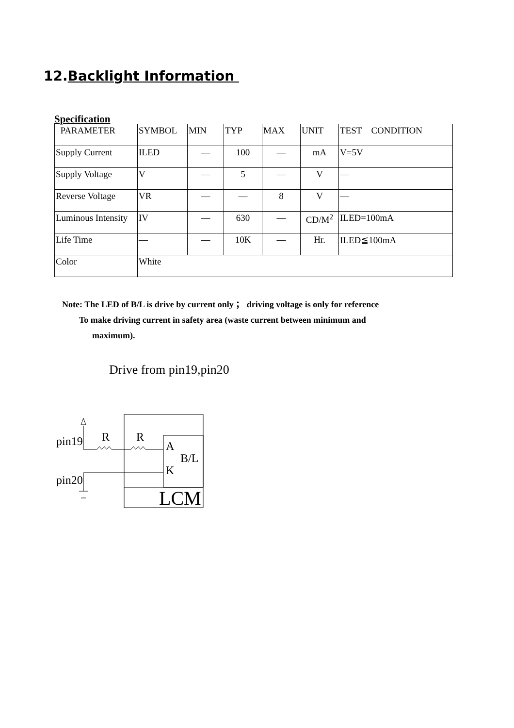12.Backlight Information
Specification
| PARAMETER | SYMBOL | MIN | TYP | MAX | UNIT | TEST CONDITION |
| Supply Current | ILED | — | 100 | — | mA | V=5V |
| Supply Voltage | V | — | 5 | — | V | — |
| Reverse Voltage | VR | — | — | 8 | V | — |
| Luminous Intensity | IV | — | 630 | — | CD/M<sup>2</sup> | ILED=100mA |
| Life Time | — | — | 10K | — | Hr. | ILED≦100mA |
| Color | White | | | | | |
Note: The LED of B/L is drive by current only ； driving voltage is only for reference
To make driving current in safety area (waste current between minimum and
maximum).
Drive from pin19,pin20
pin19
pin20
R
R
A
K
B/L
LCM